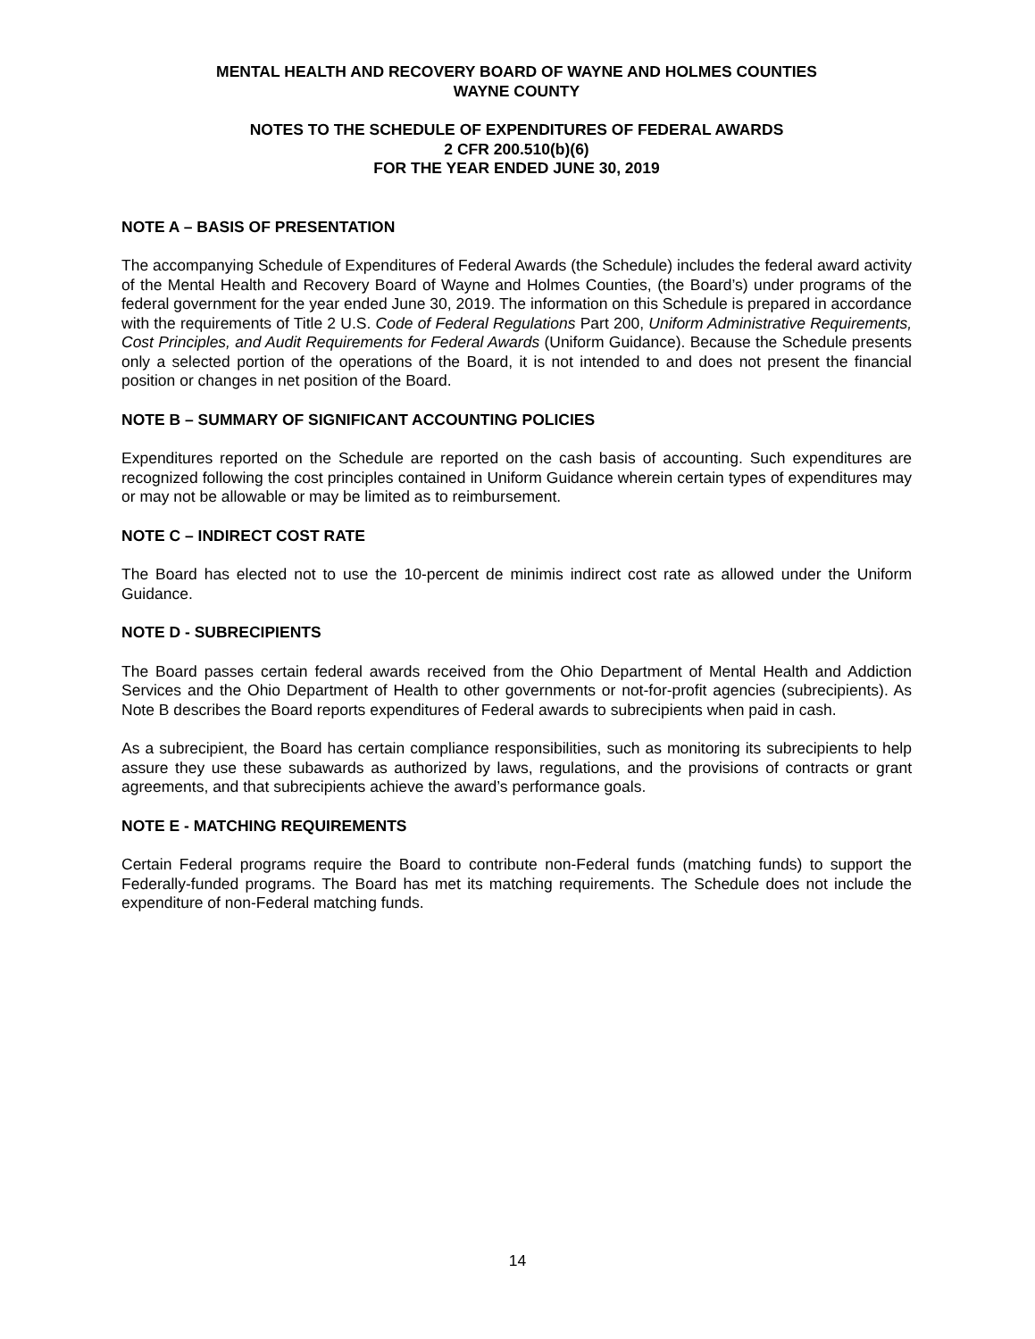MENTAL HEALTH AND RECOVERY BOARD OF WAYNE AND HOLMES COUNTIES
WAYNE COUNTY
NOTES TO THE SCHEDULE OF EXPENDITURES OF FEDERAL AWARDS
2 CFR 200.510(b)(6)
FOR THE YEAR ENDED JUNE 30, 2019
NOTE A – BASIS OF PRESENTATION
The accompanying Schedule of Expenditures of Federal Awards (the Schedule) includes the federal award activity of the Mental Health and Recovery Board of Wayne and Holmes Counties, (the Board’s) under programs of the federal government for the year ended June 30, 2019. The information on this Schedule is prepared in accordance with the requirements of Title 2 U.S. Code of Federal Regulations Part 200, Uniform Administrative Requirements, Cost Principles, and Audit Requirements for Federal Awards (Uniform Guidance). Because the Schedule presents only a selected portion of the operations of the Board, it is not intended to and does not present the financial position or changes in net position of the Board.
NOTE B – SUMMARY OF SIGNIFICANT ACCOUNTING POLICIES
Expenditures reported on the Schedule are reported on the cash basis of accounting. Such expenditures are recognized following the cost principles contained in Uniform Guidance wherein certain types of expenditures may or may not be allowable or may be limited as to reimbursement.
NOTE C – INDIRECT COST RATE
The Board has elected not to use the 10-percent de minimis indirect cost rate as allowed under the Uniform Guidance.
NOTE D - SUBRECIPIENTS
The Board passes certain federal awards received from the Ohio Department of Mental Health and Addiction Services and the Ohio Department of Health to other governments or not-for-profit agencies (subrecipients). As Note B describes the Board reports expenditures of Federal awards to subrecipients when paid in cash.
As a subrecipient, the Board has certain compliance responsibilities, such as monitoring its subrecipients to help assure they use these subawards as authorized by laws, regulations, and the provisions of contracts or grant agreements, and that subrecipients achieve the award’s performance goals.
NOTE E - MATCHING REQUIREMENTS
Certain Federal programs require the Board to contribute non-Federal funds (matching funds) to support the Federally-funded programs. The Board has met its matching requirements. The Schedule does not include the expenditure of non-Federal matching funds.
14